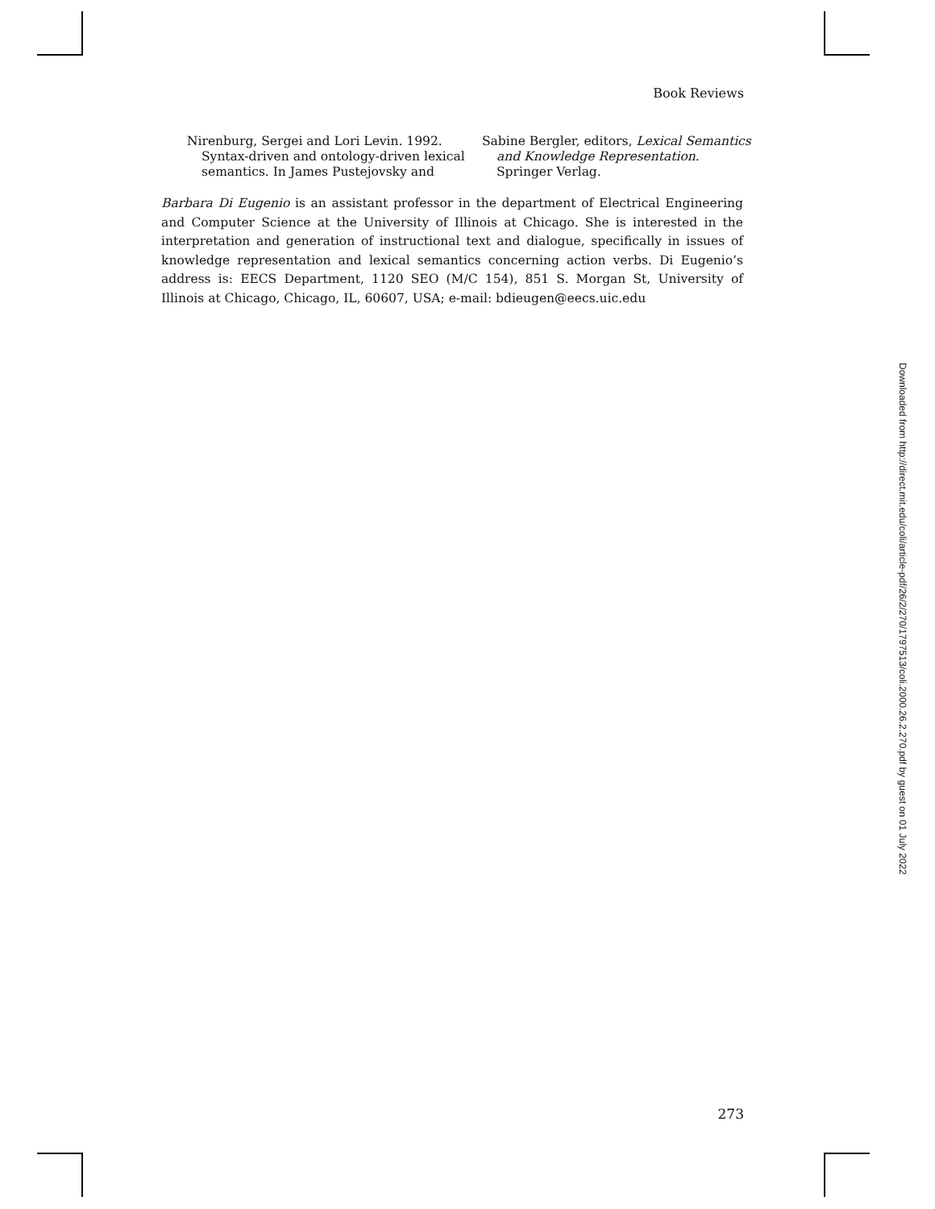Book Reviews
Nirenburg, Sergei and Lori Levin. 1992. Syntax-driven and ontology-driven lexical semantics. In James Pustejovsky and
Sabine Bergler, editors, Lexical Semantics and Knowledge Representation. Springer Verlag.
Barbara Di Eugenio is an assistant professor in the department of Electrical Engineering and Computer Science at the University of Illinois at Chicago. She is interested in the interpretation and generation of instructional text and dialogue, specifically in issues of knowledge representation and lexical semantics concerning action verbs. Di Eugenio’s address is: EECS Department, 1120 SEO (M/C 154), 851 S. Morgan St, University of Illinois at Chicago, Chicago, IL, 60607, USA; e-mail: bdieugen@eecs.uic.edu
273
Downloaded from http://direct.mit.edu/coli/article-pdf/26/2/270/1797513/coli.2000.26.2.270.pdf by guest on 01 July 2022